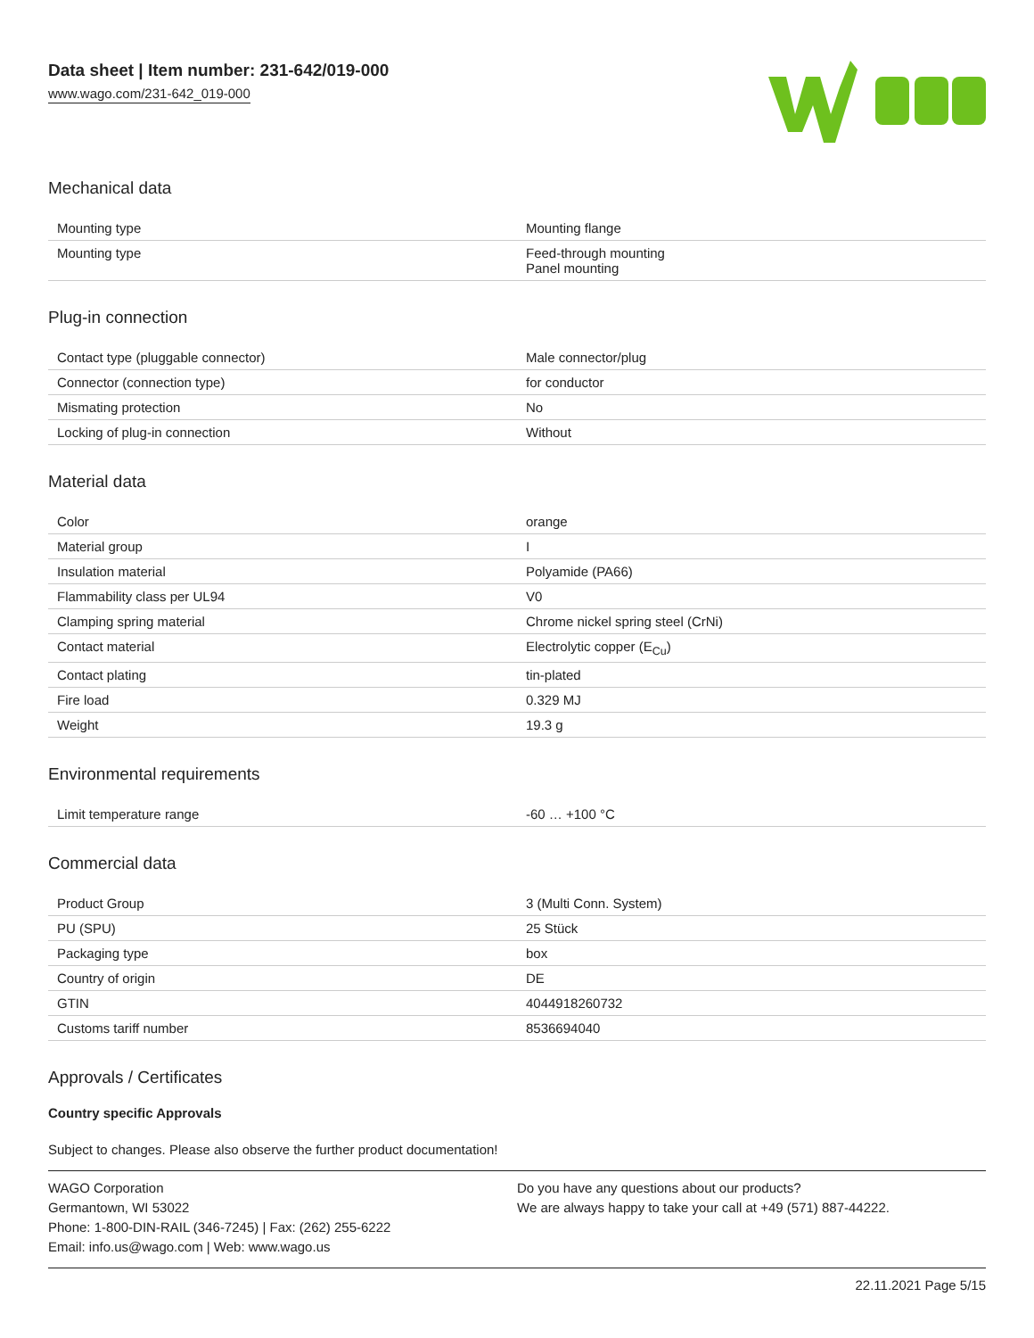Data sheet | Item number: 231-642/019-000
www.wago.com/231-642_019-000
Mechanical data
| Mounting type | Mounting flange |
| Mounting type | Feed-through mounting Panel mounting |
Plug-in connection
| Contact type (pluggable connector) | Male connector/plug |
| Connector (connection type) | for conductor |
| Mismating protection | No |
| Locking of plug-in connection | Without |
Material data
| Color | orange |
| Material group | I |
| Insulation material | Polyamide (PA66) |
| Flammability class per UL94 | V0 |
| Clamping spring material | Chrome nickel spring steel (CrNi) |
| Contact material | Electrolytic copper (E<sub>Cu</sub>) |
| Contact plating | tin-plated |
| Fire load | 0.329 MJ |
| Weight | 19.3 g |
Environmental requirements
| Limit temperature range | -60 … +100 °C |
Commercial data
| Product Group | 3 (Multi Conn. System) |
| PU (SPU) | 25 Stück |
| Packaging type | box |
| Country of origin | DE |
| GTIN | 4044918260732 |
| Customs tariff number | 8536694040 |
Approvals / Certificates
Country specific Approvals
Subject to changes. Please also observe the further product documentation!
WAGO Corporation
Germantown, WI 53022
Phone: 1-800-DIN-RAIL (346-7245) | Fax: (262) 255-6222
Email: info.us@wago.com | Web: www.wago.us
Do you have any questions about our products?
We are always happy to take your call at +49 (571) 887-44222.
22.11.2021 Page 5/15